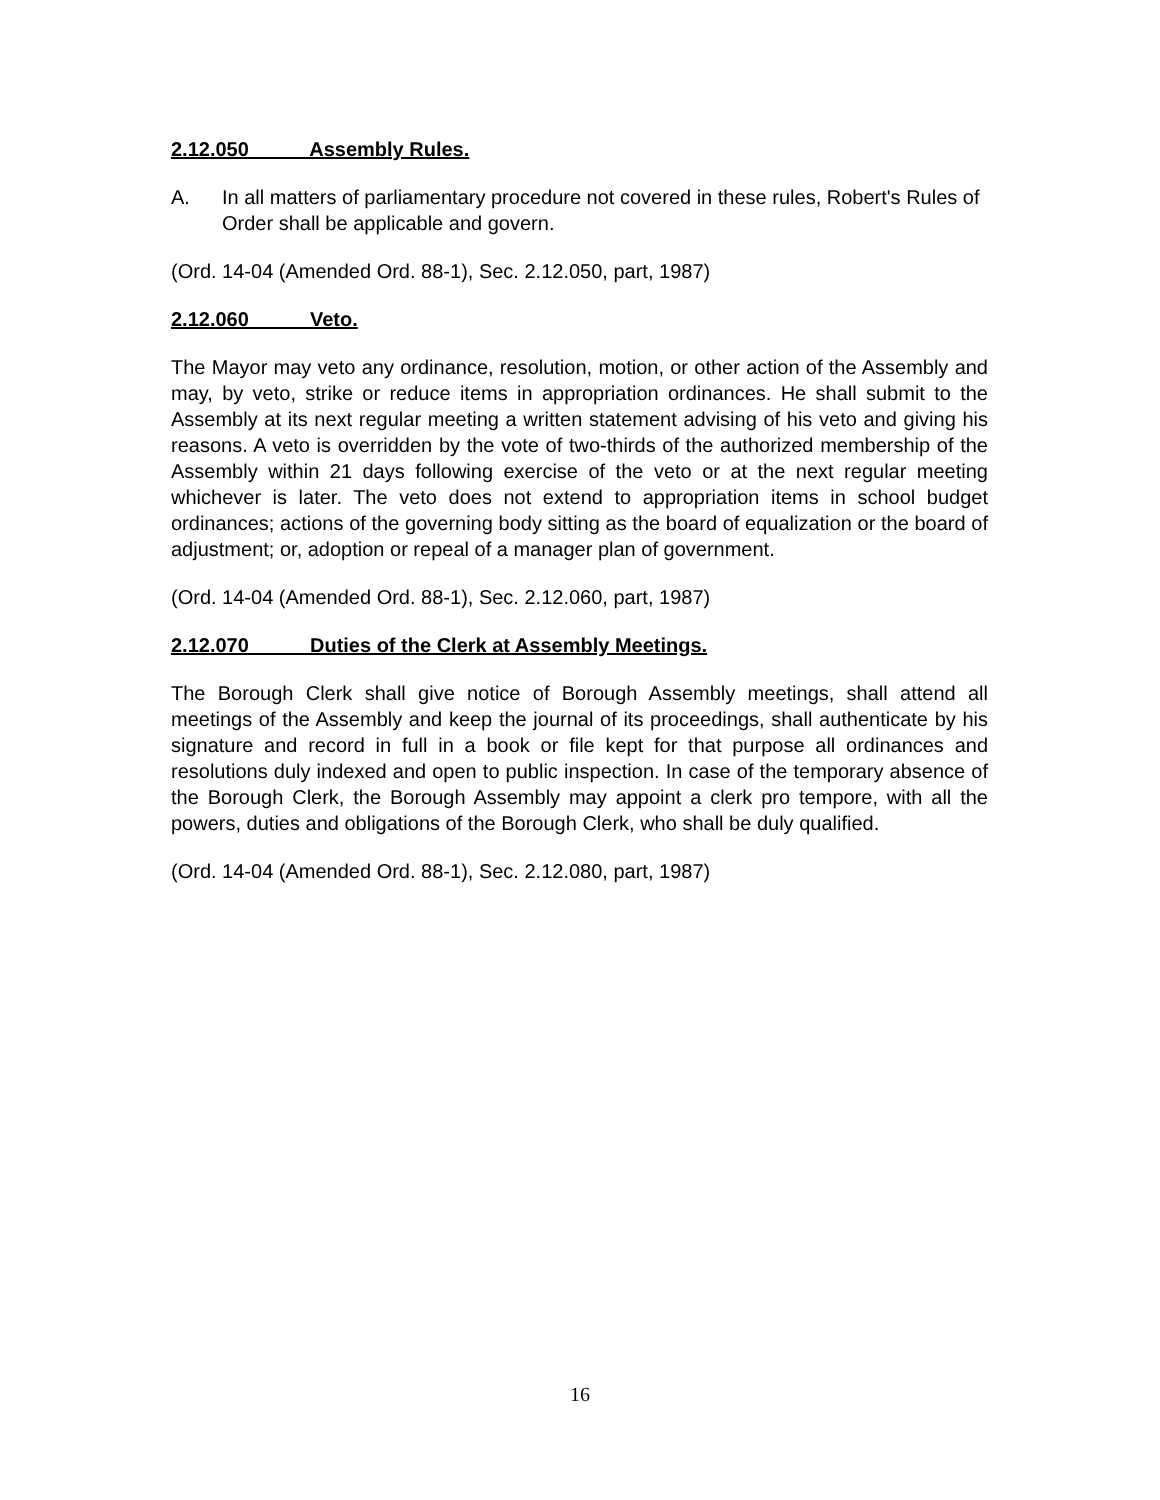2.12.050 Assembly Rules.
A. In all matters of parliamentary procedure not covered in these rules, Robert's Rules of Order shall be applicable and govern.
(Ord. 14-04 (Amended Ord. 88-1), Sec. 2.12.050, part, 1987)
2.12.060 Veto.
The Mayor may veto any ordinance, resolution, motion, or other action of the Assembly and may, by veto, strike or reduce items in appropriation ordinances. He shall submit to the Assembly at its next regular meeting a written statement advising of his veto and giving his reasons. A veto is overridden by the vote of two-thirds of the authorized membership of the Assembly within 21 days following exercise of the veto or at the next regular meeting whichever is later. The veto does not extend to appropriation items in school budget ordinances; actions of the governing body sitting as the board of equalization or the board of adjustment; or, adoption or repeal of a manager plan of government.
(Ord. 14-04 (Amended Ord. 88-1), Sec. 2.12.060, part, 1987)
2.12.070 Duties of the Clerk at Assembly Meetings.
The Borough Clerk shall give notice of Borough Assembly meetings, shall attend all meetings of the Assembly and keep the journal of its proceedings, shall authenticate by his signature and record in full in a book or file kept for that purpose all ordinances and resolutions duly indexed and open to public inspection. In case of the temporary absence of the Borough Clerk, the Borough Assembly may appoint a clerk pro tempore, with all the powers, duties and obligations of the Borough Clerk, who shall be duly qualified.
(Ord. 14-04 (Amended Ord. 88-1), Sec. 2.12.080, part, 1987)
16